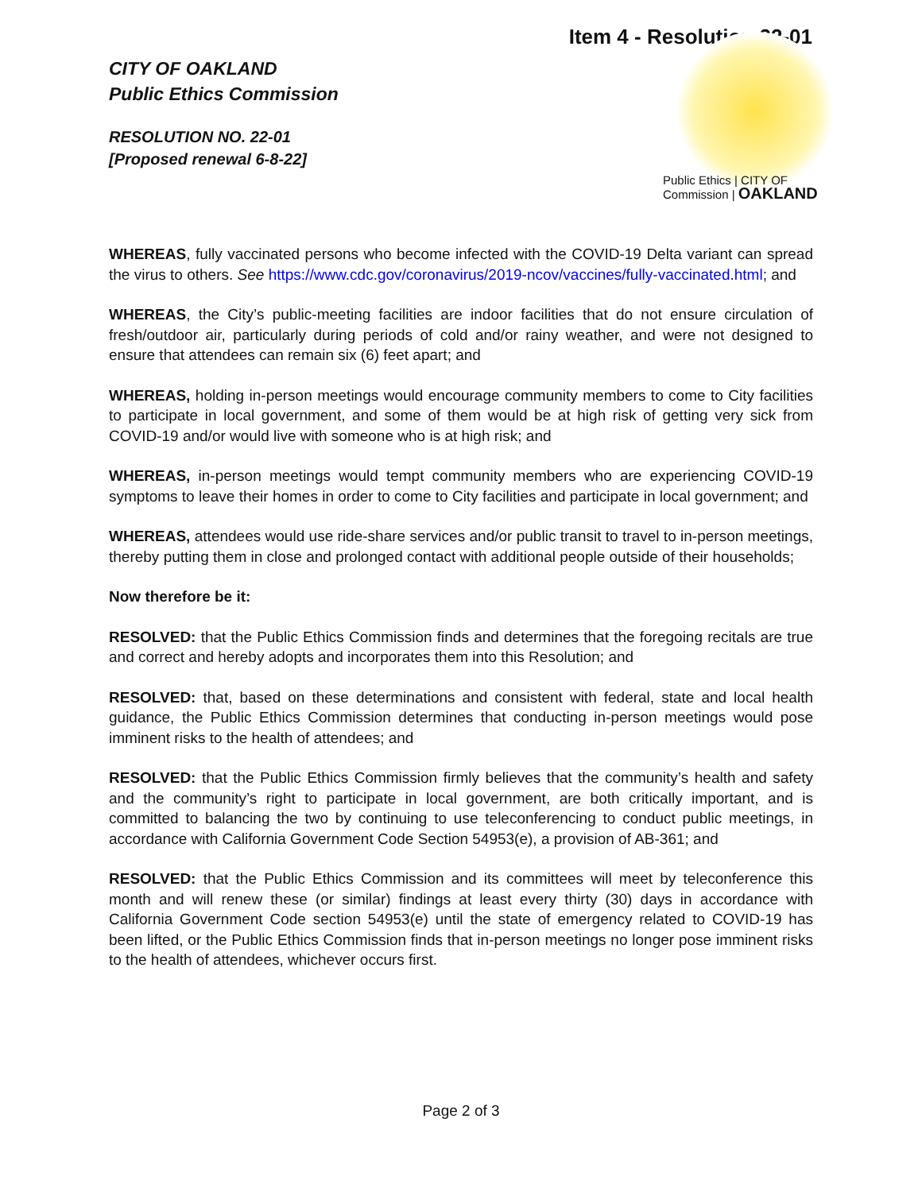Item 4 - Resolution 22-01
CITY OF OAKLAND
Public Ethics Commission
RESOLUTION NO. 22-01
[Proposed renewal 6-8-22]
Public Ethics | CITY OF
Commission | OAKLAND
WHEREAS, fully vaccinated persons who become infected with the COVID-19 Delta variant can spread the virus to others. See https://www.cdc.gov/coronavirus/2019-ncov/vaccines/fully-vaccinated.html; and
WHEREAS, the City’s public-meeting facilities are indoor facilities that do not ensure circulation of fresh/outdoor air, particularly during periods of cold and/or rainy weather, and were not designed to ensure that attendees can remain six (6) feet apart; and
WHEREAS, holding in-person meetings would encourage community members to come to City facilities to participate in local government, and some of them would be at high risk of getting very sick from COVID-19 and/or would live with someone who is at high risk; and
WHEREAS, in-person meetings would tempt community members who are experiencing COVID-19 symptoms to leave their homes in order to come to City facilities and participate in local government; and
WHEREAS, attendees would use ride-share services and/or public transit to travel to in-person meetings, thereby putting them in close and prolonged contact with additional people outside of their households;
Now therefore be it:
RESOLVED: that the Public Ethics Commission finds and determines that the foregoing recitals are true and correct and hereby adopts and incorporates them into this Resolution; and
RESOLVED: that, based on these determinations and consistent with federal, state and local health guidance, the Public Ethics Commission determines that conducting in-person meetings would pose imminent risks to the health of attendees; and
RESOLVED: that the Public Ethics Commission firmly believes that the community’s health and safety and the community’s right to participate in local government, are both critically important, and is committed to balancing the two by continuing to use teleconferencing to conduct public meetings, in accordance with California Government Code Section 54953(e), a provision of AB-361; and
RESOLVED: that the Public Ethics Commission and its committees will meet by teleconference this month and will renew these (or similar) findings at least every thirty (30) days in accordance with California Government Code section 54953(e) until the state of emergency related to COVID-19 has been lifted, or the Public Ethics Commission finds that in-person meetings no longer pose imminent risks to the health of attendees, whichever occurs first.
Page 2 of 3